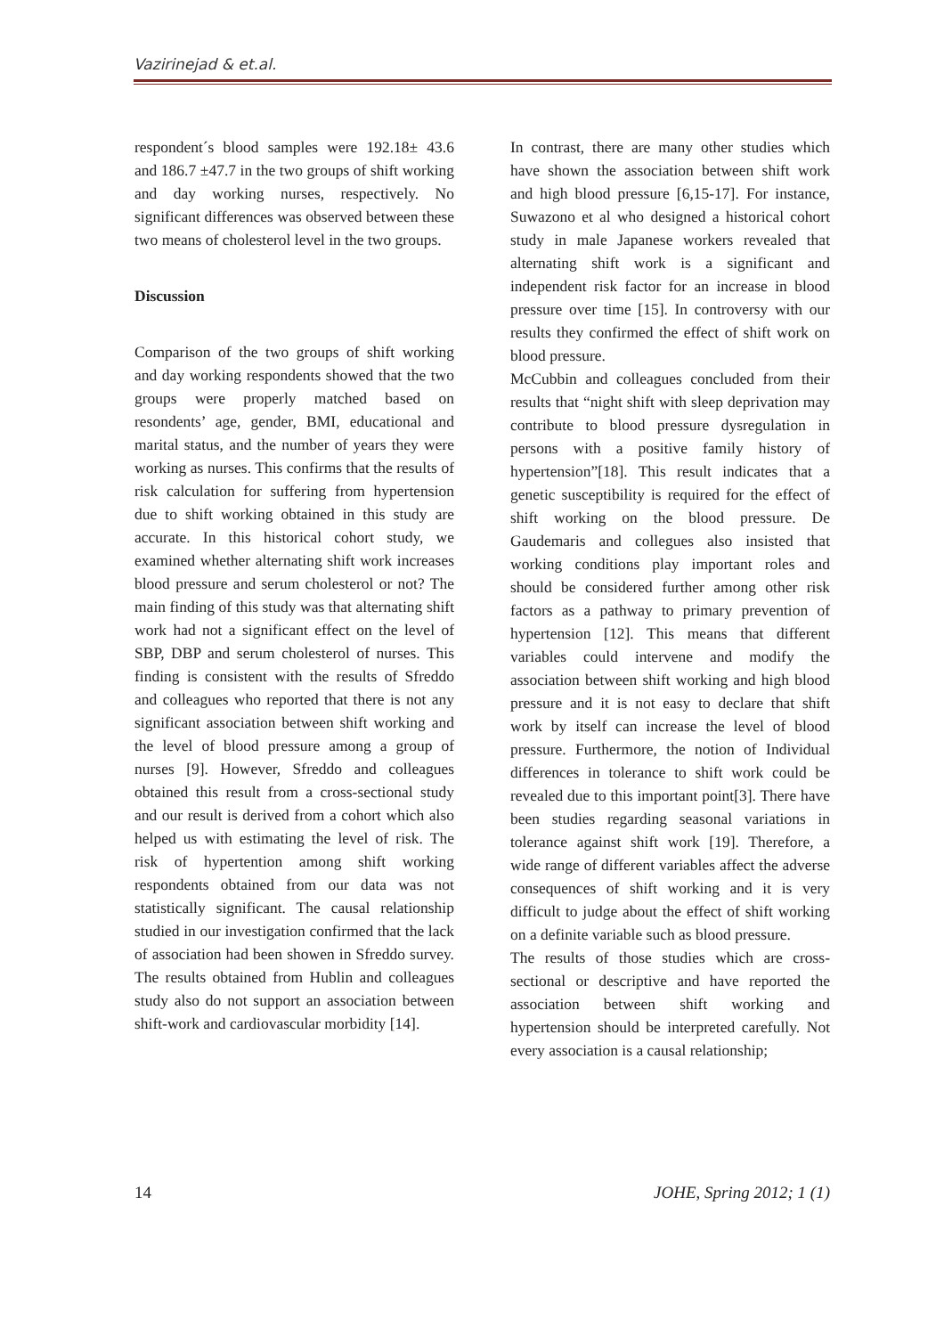Vazirinejad & et.al.
respondent´s blood samples were 192.18± 43.6 and 186.7 ±47.7 in the two groups of shift working and day working nurses, respectively. No significant differences was observed between these two means of cholesterol level in the two groups.
Discussion
Comparison of the two groups of shift working and day working respondents showed that the two groups were properly matched based on resondents’ age, gender, BMI, educational and marital status, and the number of years they were working as nurses. This confirms that the results of risk calculation for suffering from hypertension due to shift working obtained in this study are accurate. In this historical cohort study, we examined whether alternating shift work increases blood pressure and serum cholesterol or not? The main finding of this study was that alternating shift work had not a significant effect on the level of SBP, DBP and serum cholesterol of nurses. This finding is consistent with the results of Sfreddo and colleagues who reported that there is not any significant association between shift working and the level of blood pressure among a group of nurses [9]. However, Sfreddo and colleagues obtained this result from a cross-sectional study and our result is derived from a cohort which also helped us with estimating the level of risk. The risk of hypertention among shift working respondents obtained from our data was not statistically significant. The causal relationship studied in our investigation confirmed that the lack of association had been showen in Sfreddo survey. The results obtained from Hublin and colleagues study also do not support an association between shift-work and cardiovascular morbidity [14].
In contrast, there are many other studies which have shown the association between shift work and high blood pressure [6,15-17]. For instance, Suwazono et al who designed a historical cohort study in male Japanese workers revealed that alternating shift work is a significant and independent risk factor for an increase in blood pressure over time [15]. In controversy with our results they confirmed the effect of shift work on blood pressure.
McCubbin and colleagues concluded from their results that “night shift with sleep deprivation may contribute to blood pressure dysregulation in persons with a positive family history of hypertension”[18]. This result indicates that a genetic susceptibility is required for the effect of shift working on the blood pressure. De Gaudemaris and collegues also insisted that working conditions play important roles and should be considered further among other risk factors as a pathway to primary prevention of hypertension [12]. This means that different variables could intervene and modify the association between shift working and high blood pressure and it is not easy to declare that shift work by itself can increase the level of blood pressure. Furthermore, the notion of Individual differences in tolerance to shift work could be revealed due to this important point[3]. There have been studies regarding seasonal variations in tolerance against shift work [19]. Therefore, a wide range of different variables affect the adverse consequences of shift working and it is very difficult to judge about the effect of shift working on a definite variable such as blood pressure.
The results of those studies which are cross-sectional or descriptive and have reported the association between shift working and hypertension should be interpreted carefully. Not every association is a causal relationship;
14 JOHE, Spring 2012; 1 (1)